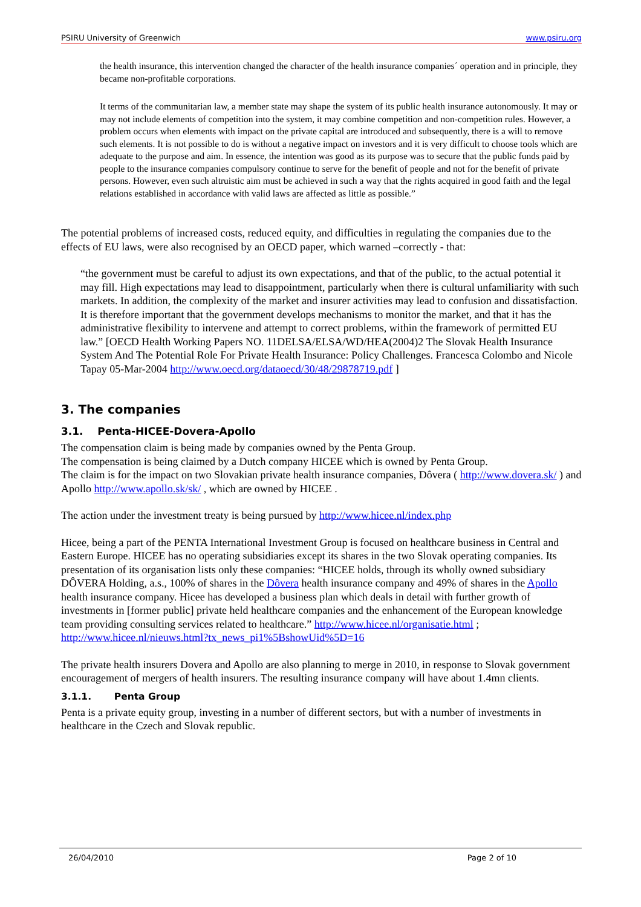PSIRU University of Greenwich www.psiru.org
the health insurance, this intervention changed the character of the health insurance companies´ operation and in principle, they became non-profitable corporations.
It terms of the communitarian law, a member state may shape the system of its public health insurance autonomously. It may or may not include elements of competition into the system, it may combine competition and non-competition rules. However, a problem occurs when elements with impact on the private capital are introduced and subsequently, there is a will to remove such elements. It is not possible to do is without a negative impact on investors and it is very difficult to choose tools which are adequate to the purpose and aim. In essence, the intention was good as its purpose was to secure that the public funds paid by people to the insurance companies compulsory continue to serve for the benefit of people and not for the benefit of private persons. However, even such altruistic aim must be achieved in such a way that the rights acquired in good faith and the legal relations established in accordance with valid laws are affected as little as possible.”
The potential problems of increased costs, reduced equity, and difficulties in regulating the companies due to the effects of EU laws, were also recognised by an OECD paper, which warned –correctly - that:
“the government must be careful to adjust its own expectations, and that of the public, to the actual potential it may fill. High expectations may lead to disappointment, particularly when there is cultural unfamiliarity with such markets. In addition, the complexity of the market and insurer activities may lead to confusion and dissatisfaction. It is therefore important that the government develops mechanisms to monitor the market, and that it has the administrative flexibility to intervene and attempt to correct problems, within the framework of permitted EU law.” [OECD Health Working Papers NO. 11DELSA/ELSA/WD/HEA(2004)2 The Slovak Health Insurance System And The Potential Role For Private Health Insurance: Policy Challenges. Francesca Colombo and Nicole Tapay 05-Mar-2004 http://www.oecd.org/dataoecd/30/48/29878719.pdf ]
3. The companies
3.1. Penta-HICEE-Dovera-Apollo
The compensation claim is being made by companies owned by the Penta Group.
The compensation is being claimed by a Dutch company HICEE which is owned by Penta Group.
The claim is for the impact on two Slovakian private health insurance companies, Dôvera ( http://www.dovera.sk/ ) and Apollo http://www.apollo.sk/sk/ , which are owned by HICEE .
The action under the investment treaty is being pursued by http://www.hicee.nl/index.php
Hicee, being a part of the PENTA International Investment Group is focused on healthcare business in Central and Eastern Europe. HICEE has no operating subsidiaries except its shares in the two Slovak operating companies. Its presentation of its organisation lists only these companies: “HICEE holds, through its wholly owned subsidiary DÔVERA Holding, a.s., 100% of shares in the Dôvera health insurance company and 49% of shares in the Apollo health insurance company. Hicee has developed a business plan which deals in detail with further growth of investments in [former public] private held healthcare companies and the enhancement of the European knowledge team providing consulting services related to healthcare.” http://www.hicee.nl/organisatie.html ; http://www.hicee.nl/nieuws.html?tx_news_pi1%5BshowUid%5D=16
The private health insurers Dovera and Apollo are also planning to merge in 2010, in response to Slovak government encouragement of mergers of health insurers. The resulting insurance company will have about 1.4mn clients.
3.1.1. Penta Group
Penta is a private equity group, investing in a number of different sectors, but with a number of investments in healthcare in the Czech and Slovak republic.
26/04/2010 Page 2 of 10